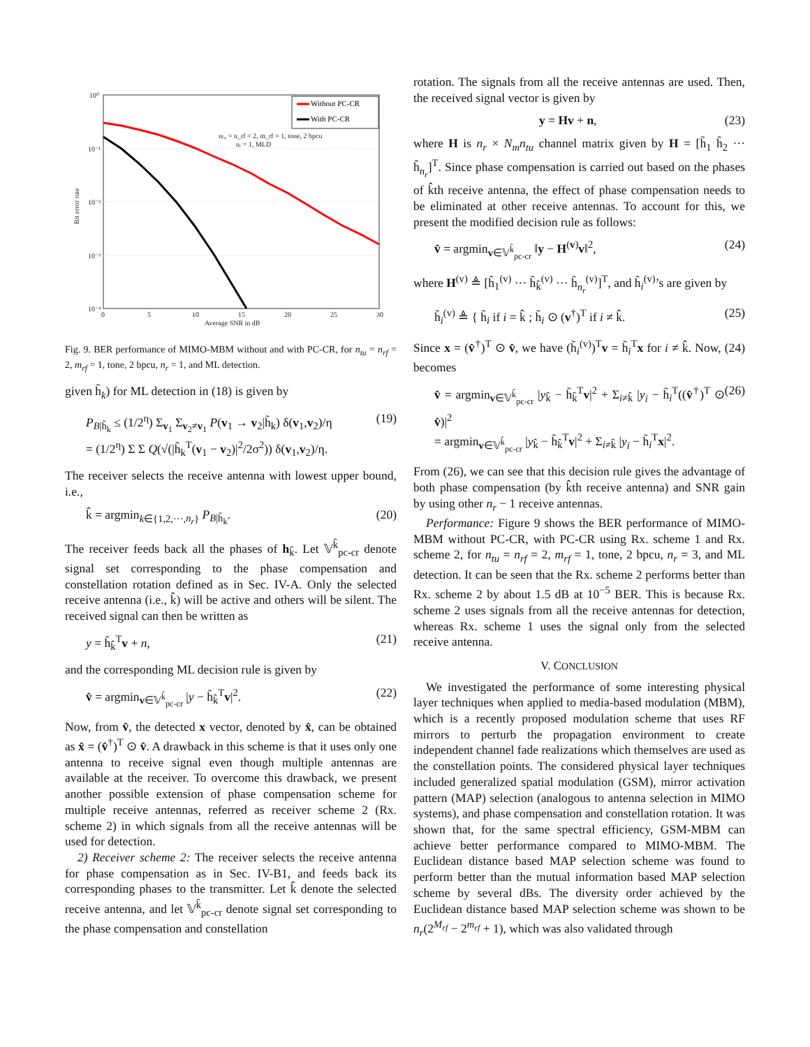10⁰
10⁻¹
10⁻²
10⁻³
10⁻⁴
0
5
10
15
20
25
30
Average SNR in dB
Bit error rate
nₜᵤ = n_rf = 2, m_rf = 1, tone, 2 bpcu
nᵣ = 1, MLD
Without PC-CR
With PC-CR
Fig. 9. BER performance of MIMO-MBM without and with PC-CR, for n<sub>tu</sub> = n<sub>rf</sub> = 2, m<sub>rf</sub> = 1, tone, 2 bpcu, n<sub>r</sub> = 1, and ML detection.
given h̃<sub>k</sub>) for ML detection in (18) is given by
P<sub>B|h̃<sub>k</sub></sub> ≤ (1/2<sup>η</sup>) Σ<sub>v<sub>1</sub></sub> Σ<sub>v<sub>2</sub>≠v<sub>1</sub></sub> P(v<sub>1</sub> → v<sub>2</sub>|h̃<sub>k</sub>) δ(v<sub>1</sub>,v<sub>2</sub>)/η
= (1/2<sup>η</sup>) Σ Σ Q(√(|h̃<sub>k</sub><sup>T</sup>(v<sub>1</sub> − v<sub>2</sub>)|<sup>2</sup>/2σ<sup>2</sup>)) δ(v<sub>1</sub>,v<sub>2</sub>)/η. (19)
The receiver selects the receive antenna with lowest upper bound, i.e.,
k̂ = argmin<sub>k∈{1,2,···,n<sub>r</sub>}</sub> P<sub>B|h̃<sub>k</sub></sub>. (20)
The receiver feeds back all the phases of h<sub>k̂</sub>. Let 𝕍<sup>k̂</sup><sub>pc-cr</sub> denote signal set corresponding to the phase compensation and constellation rotation defined as in Sec. IV-A. Only the selected receive antenna (i.e., k̂) will be active and others will be silent. The received signal can then be written as
y = h̃<sub>k̂</sub><sup>T</sup>v + n, (21)
and the corresponding ML decision rule is given by
v̂ = argmin<sub>v∈𝕍<sup>k̂</sup><sub>pc-cr</sub></sub> |y − h̃<sub>k̂</sub><sup>T</sup>v|<sup>2</sup>. (22)
Now, from v̂, the detected x vector, denoted by x̂, can be obtained as x̂ = (v̂<sup>†</sup>)<sup>T</sup> ⊙ v̂. A drawback in this scheme is that it uses only one antenna to receive signal even though multiple antennas are available at the receiver. To overcome this drawback, we present another possible extension of phase compensation scheme for multiple receive antennas, referred as receiver scheme 2 (Rx. scheme 2) in which signals from all the receive antennas will be used for detection.
2) Receiver scheme 2: The receiver selects the receive antenna for phase compensation as in Sec. IV-B1, and feeds back its corresponding phases to the transmitter. Let k̂ denote the selected receive antenna, and let 𝕍<sup>k̂</sup><sub>pc-cr</sub> denote signal set corresponding to the phase compensation and constellation
rotation. The signals from all the receive antennas are used. Then, the received signal vector is given by
y = Hv + n, (23)
where H is n<sub>r</sub> × N<sub>m</sub>n<sub>tu</sub> channel matrix given by H = [h̃<sub>1</sub> h̃<sub>2</sub> ··· h̃<sub>n<sub>r</sub></sub>]<sup>T</sup>. Since phase compensation is carried out based on the phases of k̂th receive antenna, the effect of phase compensation needs to be eliminated at other receive antennas. To account for this, we present the modified decision rule as follows:
v̂ = argmin<sub>v∈𝕍<sup>k̂</sup><sub>pc-cr</sub></sub> ‖y − H<sup>(v)</sup>v‖<sup>2</sup>, (24)
where H<sup>(v)</sup> ≜ [h̃<sub>1</sub><sup>(v)</sup> ··· h̃<sub>k̂</sub><sup>(v)</sup> ··· h̃<sub>n<sub>r</sub></sub><sup>(v)</sup>]<sup>T</sup>, and h̃<sub>i</sub><sup>(v)</sup>’s are given by
h̃<sub>i</sub><sup>(v)</sup> ≜ { h̃<sub>i</sub> if i = k̂ ; h̃<sub>i</sub> ⊙ (v<sup>†</sup>)<sup>T</sup> if i ≠ k̂. (25)
Since x = (v̂<sup>†</sup>)<sup>T</sup> ⊙ v̂, we have (h̃<sub>i</sub><sup>(v)</sup>)<sup>T</sup>v = h̃<sub>i</sub><sup>T</sup>x for i ≠ k̂. Now, (24) becomes
v̂ = argmin<sub>v∈𝕍<sup>k̂</sup><sub>pc-cr</sub></sub> |y<sub>k̂</sub> − h̃<sub>k̂</sub><sup>T</sup>v|<sup>2</sup> + Σ<sub>i≠k̂</sub> |y<sub>i</sub> − h̃<sub>i</sub><sup>T</sup>((v̂<sup>†</sup>)<sup>T</sup> ⊙ v̂)|<sup>2</sup>
= argmin<sub>v∈𝕍<sup>k̂</sup><sub>pc-cr</sub></sub> |y<sub>k̂</sub> − h̃<sub>k̂</sub><sup>T</sup>v|<sup>2</sup> + Σ<sub>i≠k̂</sub> |y<sub>i</sub> − h̃<sub>i</sub><sup>T</sup>x|<sup>2</sup>. (26)
From (26), we can see that this decision rule gives the advantage of both phase compensation (by k̂th receive antenna) and SNR gain by using other n<sub>r</sub> − 1 receive antennas.
Performance: Figure 9 shows the BER performance of MIMO-MBM without PC-CR, with PC-CR using Rx. scheme 1 and Rx. scheme 2, for n<sub>tu</sub> = n<sub>rf</sub> = 2, m<sub>rf</sub> = 1, tone, 2 bpcu, n<sub>r</sub> = 3, and ML detection. It can be seen that the Rx. scheme 2 performs better than Rx. scheme 2 by about 1.5 dB at 10<sup>−5</sup> BER. This is because Rx. scheme 2 uses signals from all the receive antennas for detection, whereas Rx. scheme 1 uses the signal only from the selected receive antenna.
V. CONCLUSION
We investigated the performance of some interesting physical layer techniques when applied to media-based modulation (MBM), which is a recently proposed modulation scheme that uses RF mirrors to perturb the propagation environment to create independent channel fade realizations which themselves are used as the constellation points. The considered physical layer techniques included generalized spatial modulation (GSM), mirror activation pattern (MAP) selection (analogous to antenna selection in MIMO systems), and phase compensation and constellation rotation. It was shown that, for the same spectral efficiency, GSM-MBM can achieve better performance compared to MIMO-MBM. The Euclidean distance based MAP selection scheme was found to perform better than the mutual information based MAP selection scheme by several dBs. The diversity order achieved by the Euclidean distance based MAP selection scheme was shown to be n<sub>r</sub>(2<sup>M<sub>rf</sub></sup> − 2<sup>m<sub>rf</sub></sup> + 1), which was also validated through